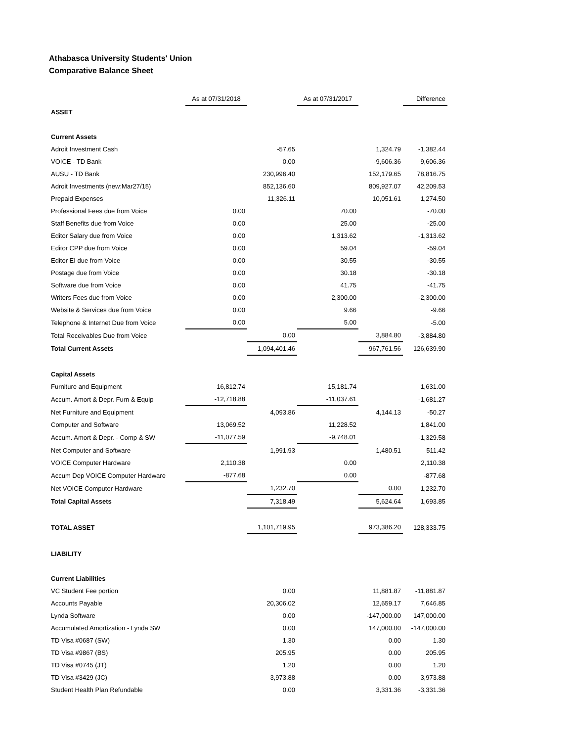Athabasca University Students' Union
Comparative Balance Sheet
| | As at 07/31/2018 | | As at 07/31/2017 | | Difference |
| --- | --- | --- | --- | --- | --- |
| ASSET | | | | | |
| Current Assets | | | | | |
| Adroit Investment Cash | | -57.65 | | 1,324.79 | -1,382.44 |
| VOICE - TD Bank | | 0.00 | | -9,606.36 | 9,606.36 |
| AUSU - TD Bank | | 230,996.40 | | 152,179.65 | 78,816.75 |
| Adroit Investments (new:Mar27/15) | | 852,136.60 | | 809,927.07 | 42,209.53 |
| Prepaid Expenses | | 11,326.11 | | 10,051.61 | 1,274.50 |
| Professional Fees due from Voice | 0.00 | | 70.00 | | -70.00 |
| Staff Benefits due from Voice | 0.00 | | 25.00 | | -25.00 |
| Editor Salary due from Voice | 0.00 | | 1,313.62 | | -1,313.62 |
| Editor CPP due from Voice | 0.00 | | 59.04 | | -59.04 |
| Editor EI due from Voice | 0.00 | | 30.55 | | -30.55 |
| Postage due from Voice | 0.00 | | 30.18 | | -30.18 |
| Software due from Voice | 0.00 | | 41.75 | | -41.75 |
| Writers Fees due from Voice | 0.00 | | 2,300.00 | | -2,300.00 |
| Website & Services due from Voice | 0.00 | | 9.66 | | -9.66 |
| Telephone & Internet Due from Voice | 0.00 | | 5.00 | | -5.00 |
| Total Receivables Due from Voice | | 0.00 | | 3,884.80 | -3,884.80 |
| Total Current Assets | | 1,094,401.46 | | 967,761.56 | 126,639.90 |
| Capital Assets | | | | | |
| Furniture and Equipment | 16,812.74 | | 15,181.74 | | 1,631.00 |
| Accum. Amort & Depr. Furn & Equip | -12,718.88 | | -11,037.61 | | -1,681.27 |
| Net Furniture and Equipment | | 4,093.86 | | 4,144.13 | -50.27 |
| Computer and Software | 13,069.52 | | 11,228.52 | | 1,841.00 |
| Accum. Amort & Depr. - Comp & SW | -11,077.59 | | -9,748.01 | | -1,329.58 |
| Net Computer and Software | | 1,991.93 | | 1,480.51 | 511.42 |
| VOICE Computer Hardware | 2,110.38 | | 0.00 | | 2,110.38 |
| Accum Dep VOICE Computer Hardware | -877.68 | | 0.00 | | -877.68 |
| Net VOICE Computer Hardware | | 1,232.70 | | 0.00 | 1,232.70 |
| Total Capital Assets | | 7,318.49 | | 5,624.64 | 1,693.85 |
| TOTAL ASSET | | 1,101,719.95 | | 973,386.20 | 128,333.75 |
| LIABILITY | | | | | |
| Current Liabilities | | | | | |
| VC Student Fee portion | | 0.00 | | 11,881.87 | -11,881.87 |
| Accounts Payable | | 20,306.02 | | 12,659.17 | 7,646.85 |
| Lynda Software | | 0.00 | | -147,000.00 | 147,000.00 |
| Accumulated Amortization - Lynda SW | | 0.00 | | 147,000.00 | -147,000.00 |
| TD Visa #0687 (SW) | | 1.30 | | 0.00 | 1.30 |
| TD Visa #9867 (BS) | | 205.95 | | 0.00 | 205.95 |
| TD Visa #0745 (JT) | | 1.20 | | 0.00 | 1.20 |
| TD Visa #3429 (JC) | | 3,973.88 | | 0.00 | 3,973.88 |
| Student Health Plan Refundable | | 0.00 | | 3,331.36 | -3,331.36 |